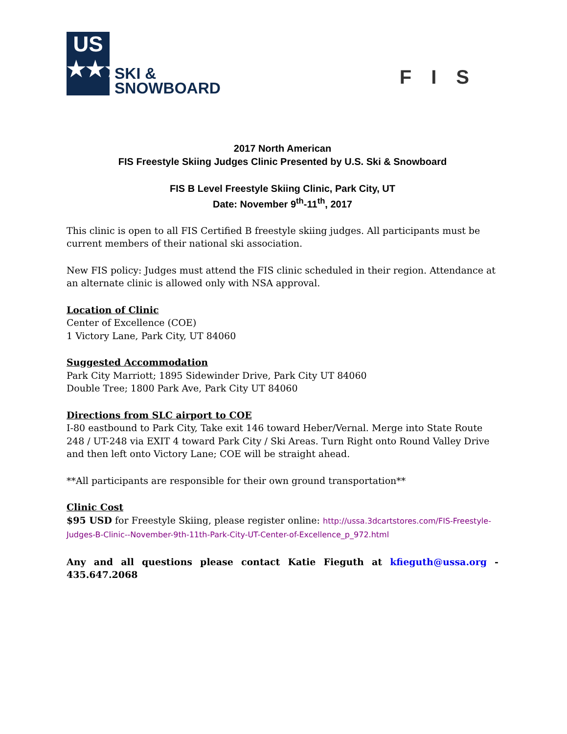US
★★★
SKI &
SNOWBOARD
FIS
2017 North American
FIS Freestyle Skiing Judges Clinic Presented by U.S. Ski & Snowboard
FIS B Level Freestyle Skiing Clinic, Park City, UT
Date: November 9<sup>th</sup>-11<sup>th</sup>, 2017
This clinic is open to all FIS Certified B freestyle skiing judges. All participants must be current members of their national ski association.
New FIS policy: Judges must attend the FIS clinic scheduled in their region. Attendance at an alternate clinic is allowed only with NSA approval.
Location of Clinic
Center of Excellence (COE)
1 Victory Lane, Park City, UT 84060
Suggested Accommodation
Park City Marriott; 1895 Sidewinder Drive, Park City UT 84060
Double Tree; 1800 Park Ave, Park City UT 84060
Directions from SLC airport to COE
I-80 eastbound to Park City, Take exit 146 toward Heber/Vernal. Merge into State Route 248 / UT-248 via EXIT 4 toward Park City / Ski Areas. Turn Right onto Round Valley Drive and then left onto Victory Lane; COE will be straight ahead.
**All participants are responsible for their own ground transportation**
Clinic Cost
$95 USD for Freestyle Skiing, please register online: http://ussa.3dcartstores.com/FIS-Freestyle-Judges-B-Clinic--November-9th-11th-Park-City-UT-Center-of-Excellence_p_972.html
Any and all questions please contact Katie Fieguth at kfieguth@ussa.org - 435.647.2068